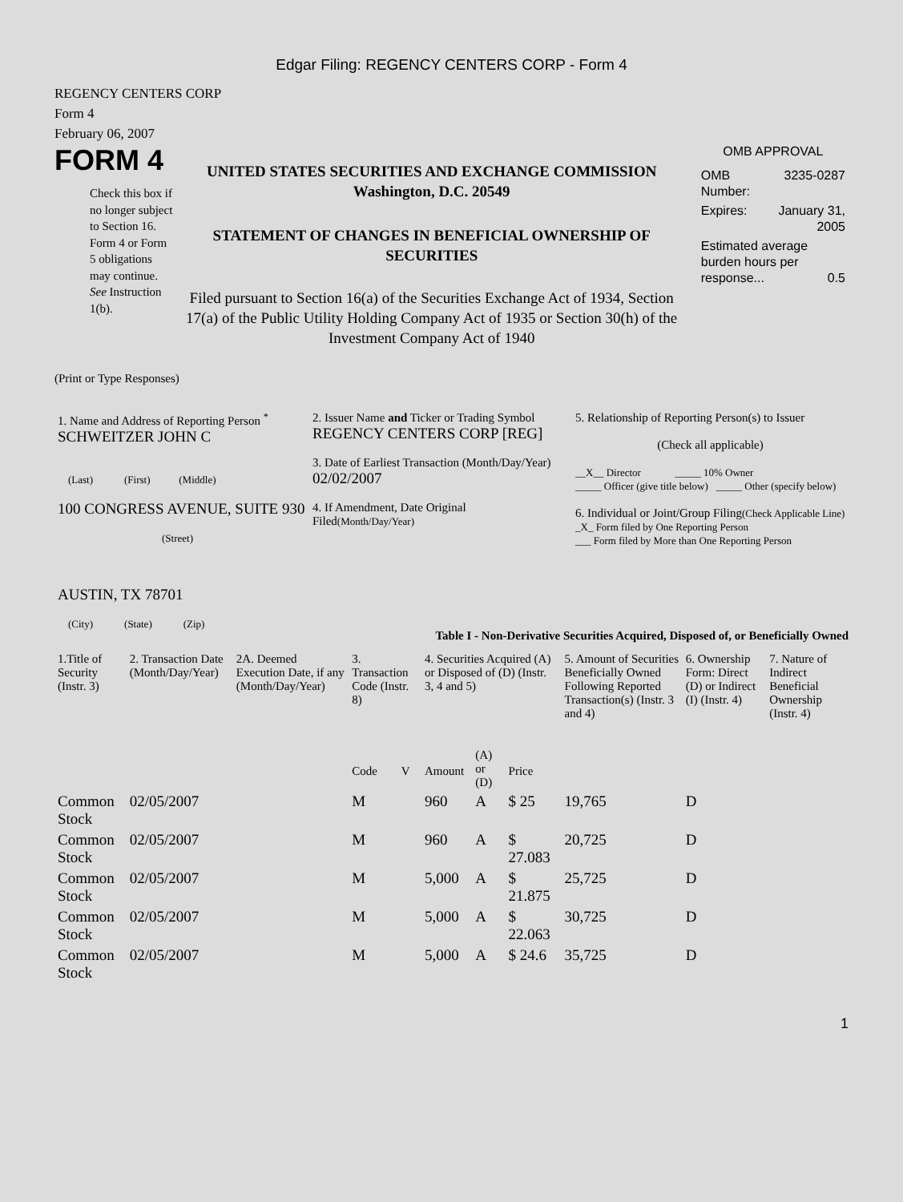Edgar Filing: REGENCY CENTERS CORP - Form 4
REGENCY CENTERS CORP
Form 4
February 06, 2007
FORM 4
Check this box if no longer subject to Section 16. Form 4 or Form 5 obligations may continue. See Instruction 1(b).
UNITED STATES SECURITIES AND EXCHANGE COMMISSION
Washington, D.C. 20549
STATEMENT OF CHANGES IN BENEFICIAL OWNERSHIP OF SECURITIES
Filed pursuant to Section 16(a) of the Securities Exchange Act of 1934, Section 17(a) of the Public Utility Holding Company Act of 1935 or Section 30(h) of the Investment Company Act of 1940
OMB APPROVAL
| OMB Number: | 3235-0287 |
| Expires: | January 31, 2005 |
| Estimated average burden hours per response... 0.5 | |
(Print or Type Responses)
| 1. Name and Address of Reporting Person <sup>*</sup> SCHWEITZER JOHN C (Last) (First) (Middle) 100 CONGRESS AVENUE, SUITE 930 (Street) AUSTIN, TX 78701 (City) (State) (Zip) | 2. Issuer Name and Ticker or Trading Symbol REGENCY CENTERS CORP [REG] 3. Date of Earliest Transaction (Month/Day/Year) 02/02/2007 4. If Amendment, Date Original Filed (Month/Day/Year) | 5. Relationship of Reporting Person(s) to Issuer (Check all applicable) __X__ Director _____ 10% Owner _____ Officer (give title below) _____ Other (specify below) 6. Individual or Joint/Group Filing (Check Applicable Line) _X_ Form filed by One Reporting Person ___ Form filed by More than One Reporting Person |
Table I - Non-Derivative Securities Acquired, Disposed of, or Beneficially Owned
| 1.Title of Security (Instr. 3) | 2. Transaction Date (Month/Day/Year) | 2A. Deemed Execution Date, if any (Month/Day/Year) | 3. Transaction Code (Instr. 8) | | 4. Securities Acquired (A) or Disposed of (D) (Instr. 3, 4 and 5) | | | 5. Amount of Securities Beneficially Owned Following Reported Transaction(s) (Instr. 3 and 4) | 6. Ownership Form: Direct (D) or Indirect (I) (Instr. 4) | 7. Nature of Indirect Beneficial Ownership (Instr. 4) |
| --- | --- | --- | --- | --- | --- | --- | --- | --- | --- | --- |
| | | | Code | V | Amount | (A) or (D) | Price | | | |
| Common Stock | 02/05/2007 | | M | | 960 | A | $ 25 | 19,765 | D | |
| Common Stock | 02/05/2007 | | M | | 960 | A | $ 27.083 | 20,725 | D | |
| Common Stock | 02/05/2007 | | M | | 5,000 | A | $ 21.875 | 25,725 | D | |
| Common Stock | 02/05/2007 | | M | | 5,000 | A | $ 22.063 | 30,725 | D | |
| Common Stock | 02/05/2007 | | M | | 5,000 | A | $ 24.6 | 35,725 | D | |
1